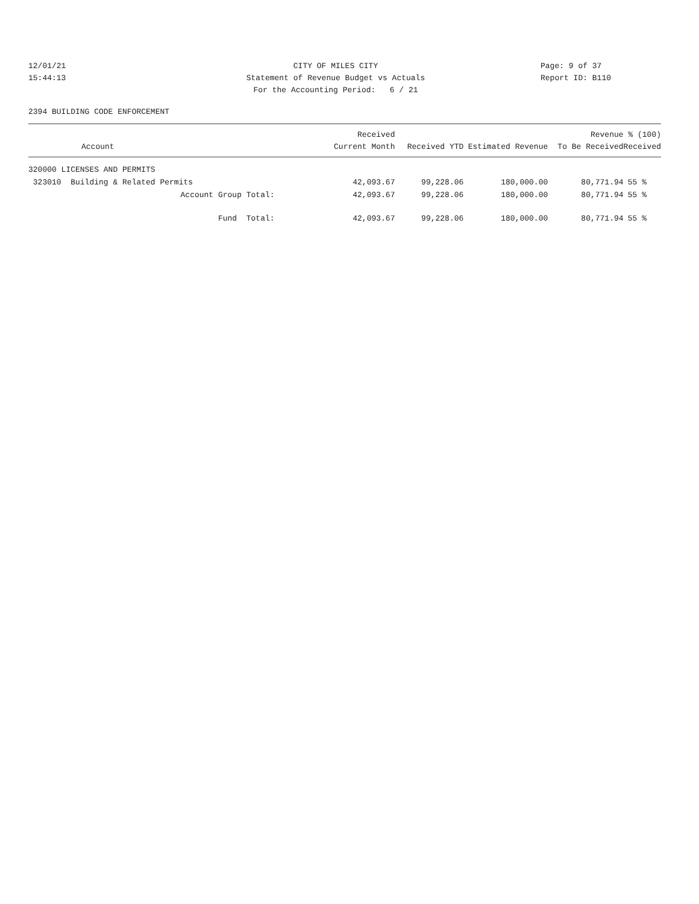12/01/21
CITY OF MILES CITY
Page: 9 of 37
15:44:13
Statement of Revenue Budget vs Actuals
Report ID: B110
For the Accounting Period: 6 / 21
2394 BUILDING CODE ENFORCEMENT
| Account | Received Current Month | Received YTD | Estimated Revenue | Revenue To Be Received | % (100) Received |
| --- | --- | --- | --- | --- | --- |
| 320000 LICENSES AND PERMITS | | | | | |
| 323010 Building & Related Permits | 42,093.67 | 99,228.06 | 180,000.00 | 80,771.94 | 55 % |
| Account Group Total: | 42,093.67 | 99,228.06 | 180,000.00 | 80,771.94 | 55 % |
| Fund Total: | 42,093.67 | 99,228.06 | 180,000.00 | 80,771.94 | 55 % |